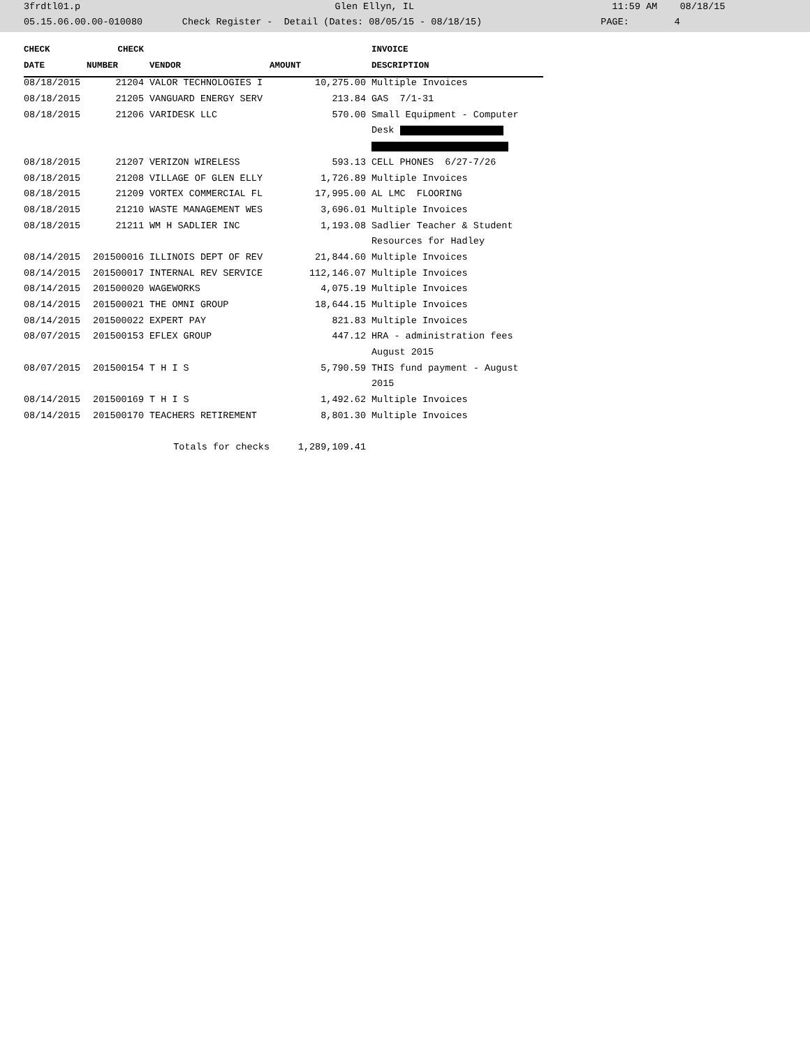3frdtl01.p Glen Ellyn, IL 11:59 AM 08/18/15
05.15.06.00.00-010080 Check Register - Detail (Dates: 08/05/15 - 08/18/15) PAGE: 4
| CHECK | CHECK | | | INVOICE |
| --- | --- | --- | --- | --- |
| DATE | NUMBER | VENDOR | AMOUNT | DESCRIPTION |
| 08/18/2015 | 21204 | VALOR TECHNOLOGIES I | 10,275.00 | Multiple Invoices |
| 08/18/2015 | 21205 | VANGUARD ENERGY SERV | 213.84 | GAS 7/1-31 |
| 08/18/2015 | 21206 | VARIDESK LLC | 570.00 | Small Equipment - Computer |
| | | | | Desk |
| 08/18/2015 | 21207 | VERIZON WIRELESS | 593.13 | CELL PHONES 6/27-7/26 |
| 08/18/2015 | 21208 | VILLAGE OF GLEN ELLY | 1,726.89 | Multiple Invoices |
| 08/18/2015 | 21209 | VORTEX COMMERCIAL FL | 17,995.00 | AL LMC FLOORING |
| 08/18/2015 | 21210 | WASTE MANAGEMENT WES | 3,696.01 | Multiple Invoices |
| 08/18/2015 | 21211 | WM H SADLIER INC | 1,193.08 | Sadlier Teacher & Student |
| | | | | Resources for Hadley |
| 08/14/2015 | 201500016 | ILLINOIS DEPT OF REV | 21,844.60 | Multiple Invoices |
| 08/14/2015 | 201500017 | INTERNAL REV SERVICE | 112,146.07 | Multiple Invoices |
| 08/14/2015 | 201500020 | WAGEWORKS | 4,075.19 | Multiple Invoices |
| 08/14/2015 | 201500021 | THE OMNI GROUP | 18,644.15 | Multiple Invoices |
| 08/14/2015 | 201500022 | EXPERT PAY | 821.83 | Multiple Invoices |
| 08/07/2015 | 201500153 | EFLEX GROUP | 447.12 | HRA - administration fees |
| | | | | August 2015 |
| 08/07/2015 | 201500154 | T H I S | 5,790.59 | THIS fund payment - August |
| | | | | 2015 |
| 08/14/2015 | 201500169 | T H I S | 1,492.62 | Multiple Invoices |
| 08/14/2015 | 201500170 | TEACHERS RETIREMENT | 8,801.30 | Multiple Invoices |
| | | Totals for checks | 1,289,109.41 | |